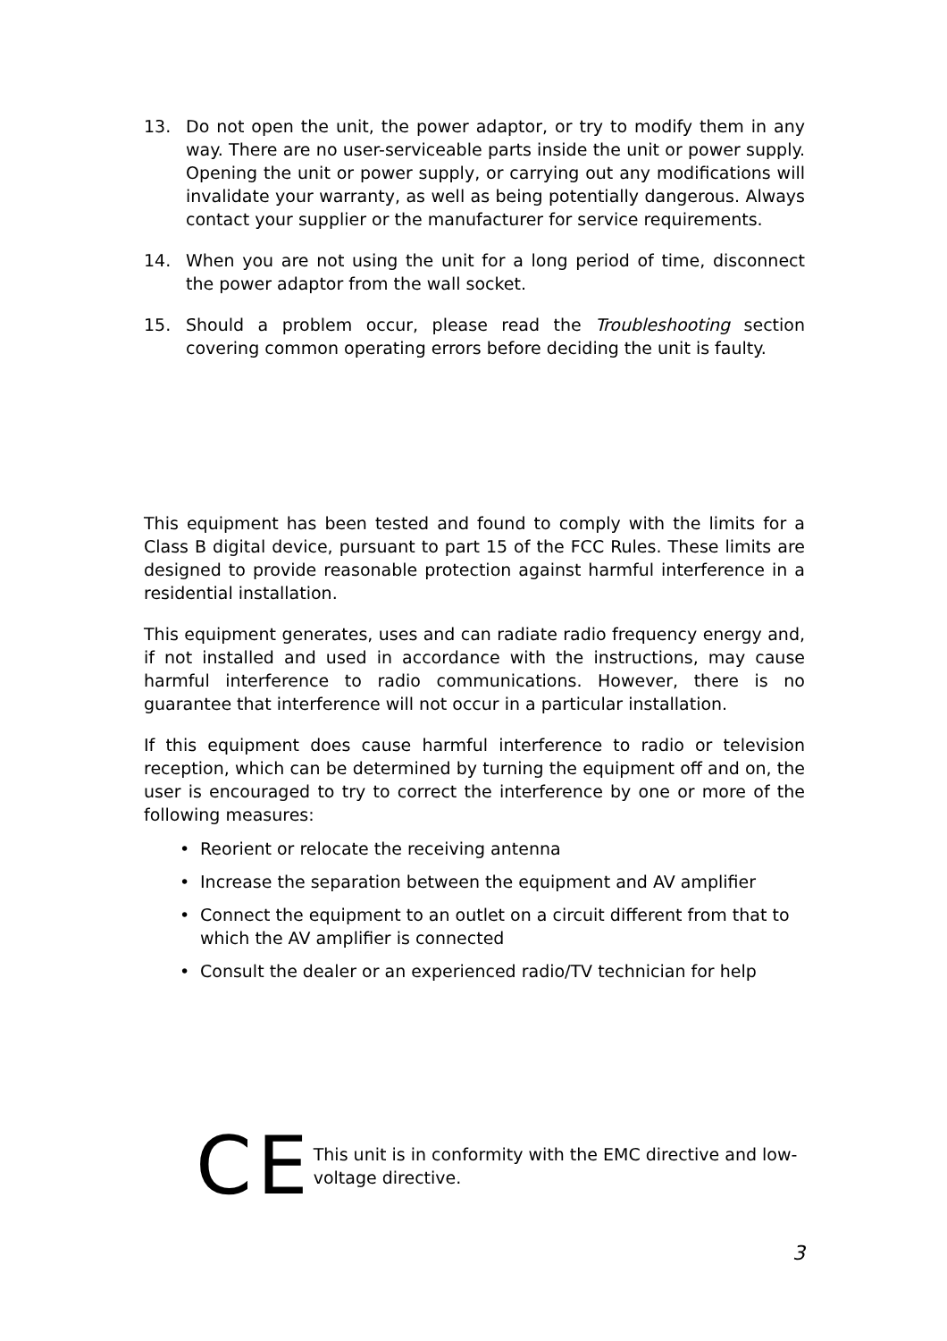13. Do not open the unit, the power adaptor, or try to modify them in any way. There are no user-serviceable parts inside the unit or power supply. Opening the unit or power supply, or carrying out any modifications will invalidate your warranty, as well as being potentially dangerous. Always contact your supplier or the manufacturer for service requirements.
14. When you are not using the unit for a long period of time, disconnect the power adaptor from the wall socket.
15. Should a problem occur, please read the Troubleshooting section covering common operating errors before deciding the unit is faulty.
This equipment has been tested and found to comply with the limits for a Class B digital device, pursuant to part 15 of the FCC Rules. These limits are designed to provide reasonable protection against harmful interference in a residential installation.
This equipment generates, uses and can radiate radio frequency energy and, if not installed and used in accordance with the instructions, may cause harmful interference to radio communications. However, there is no guarantee that interference will not occur in a particular installation.
If this equipment does cause harmful interference to radio or television reception, which can be determined by turning the equipment off and on, the user is encouraged to try to correct the interference by one or more of the following measures:
• Reorient or relocate the receiving antenna
• Increase the separation between the equipment and AV amplifier
• Connect the equipment to an outlet on a circuit different from that to which the AV amplifier is connected
• Consult the dealer or an experienced radio/TV technician for help
CE
This unit is in conformity with the EMC directive and low-voltage directive.
3